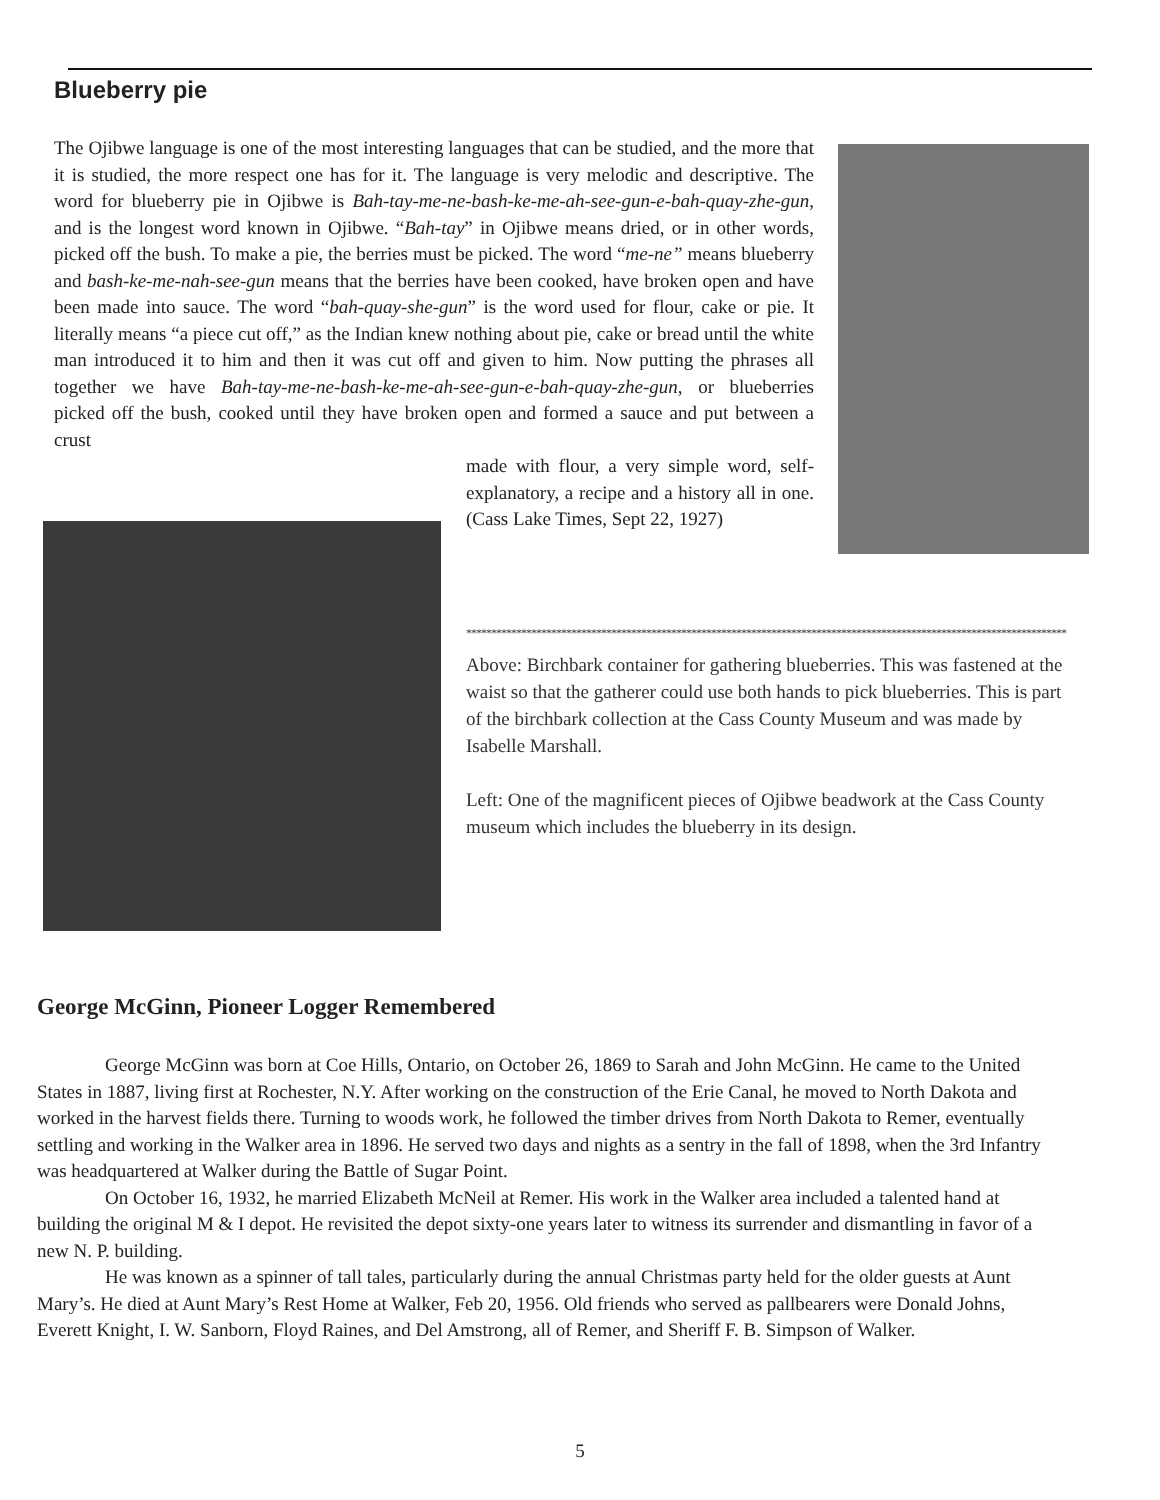Blueberry pie
The Ojibwe language is one of the most interesting languages that can be studied, and the more that it is studied, the more respect one has for it. The language is very melodic and descriptive. The word for blueberry pie in Ojibwe is Bah-tay-me-ne-bash-ke-me-ah-see-gun-e-bah-quay-zhe-gun, and is the longest word known in Ojibwe. “Bah-tay” in Ojibwe means dried, or in other words, picked off the bush. To make a pie, the berries must be picked. The word “me-ne” means blueberry and bash-ke-me-nah-see-gun means that the berries have been cooked, have broken open and have been made into sauce. The word “bah-quay-she-gun” is the word used for flour, cake or pie. It literally means “a piece cut off,” as the Indian knew nothing about pie, cake or bread until the white man introduced it to him and then it was cut off and given to him. Now putting the phrases all together we have Bah-tay-me-ne-bash-ke-me-ah-see-gun-e-bah-quay-zhe-gun, or blueberries picked off the bush, cooked until they have broken open and formed a sauce and put between a crust
made with flour, a very simple word, self-explanatory, a recipe and a history all in one. (Cass Lake Times, Sept 22, 1927)
************************************************************************************************************************
Above: Birchbark container for gathering blueberries. This was fastened at the waist so that the gatherer could use both hands to pick blueberries. This is part of the birchbark collection at the Cass County Museum and was made by Isabelle Marshall.
Left: One of the magnificent pieces of Ojibwe beadwork at the Cass County museum which includes the blueberry in its design.
George McGinn, Pioneer Logger Remembered
George McGinn was born at Coe Hills, Ontario, on October 26, 1869 to Sarah and John McGinn. He came to the United States in 1887, living first at Rochester, N.Y. After working on the construction of the Erie Canal, he moved to North Dakota and worked in the harvest fields there. Turning to woods work, he followed the timber drives from North Dakota to Remer, eventually settling and working in the Walker area in 1896. He served two days and nights as a sentry in the fall of 1898, when the 3rd Infantry was headquartered at Walker during the Battle of Sugar Point.
On October 16, 1932, he married Elizabeth McNeil at Remer. His work in the Walker area included a talented hand at building the original M & I depot. He revisited the depot sixty-one years later to witness its surrender and dismantling in favor of a new N. P. building.
He was known as a spinner of tall tales, particularly during the annual Christmas party held for the older guests at Aunt Mary’s. He died at Aunt Mary’s Rest Home at Walker, Feb 20, 1956. Old friends who served as pallbearers were Donald Johns, Everett Knight, I. W. Sanborn, Floyd Raines, and Del Amstrong, all of Remer, and Sheriff F. B. Simpson of Walker.
5